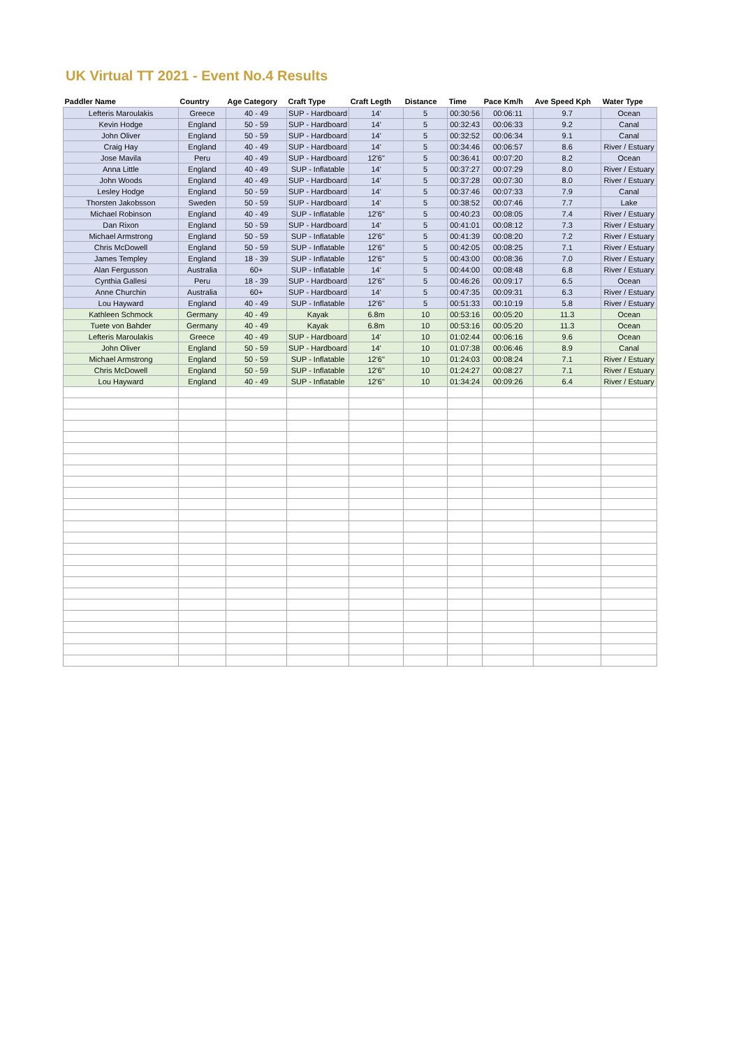UK Virtual TT 2021 - Event No.4 Results
| Paddler Name | Country | Age Category | Craft Type | Craft Legth | Distance | Time | Pace Km/h | Ave Speed Kph | Water Type |
| --- | --- | --- | --- | --- | --- | --- | --- | --- | --- |
| Lefteris Maroulakis | Greece | 40 - 49 | SUP - Hardboard | 14' | 5 | 00:30:56 | 00:06:11 | 9.7 | Ocean |
| Kevin Hodge | England | 50 - 59 | SUP - Hardboard | 14' | 5 | 00:32:43 | 00:06:33 | 9.2 | Canal |
| John Oliver | England | 50 - 59 | SUP - Hardboard | 14' | 5 | 00:32:52 | 00:06:34 | 9.1 | Canal |
| Craig Hay | England | 40 - 49 | SUP - Hardboard | 14' | 5 | 00:34:46 | 00:06:57 | 8.6 | River / Estuary |
| Jose Mavila | Peru | 40 - 49 | SUP - Hardboard | 12'6" | 5 | 00:36:41 | 00:07:20 | 8.2 | Ocean |
| Anna Little | England | 40 - 49 | SUP - Inflatable | 14' | 5 | 00:37:27 | 00:07:29 | 8.0 | River / Estuary |
| John Woods | England | 40 - 49 | SUP - Hardboard | 14' | 5 | 00:37:28 | 00:07:30 | 8.0 | River / Estuary |
| Lesley Hodge | England | 50 - 59 | SUP - Hardboard | 14' | 5 | 00:37:46 | 00:07:33 | 7.9 | Canal |
| Thorsten Jakobsson | Sweden | 50 - 59 | SUP - Hardboard | 14' | 5 | 00:38:52 | 00:07:46 | 7.7 | Lake |
| Michael Robinson | England | 40 - 49 | SUP - Inflatable | 12'6" | 5 | 00:40:23 | 00:08:05 | 7.4 | River / Estuary |
| Dan Rixon | England | 50 - 59 | SUP - Hardboard | 14' | 5 | 00:41:01 | 00:08:12 | 7.3 | River / Estuary |
| Michael Armstrong | England | 50 - 59 | SUP - Inflatable | 12'6" | 5 | 00:41:39 | 00:08:20 | 7.2 | River / Estuary |
| Chris McDowell | England | 50 - 59 | SUP - Inflatable | 12'6" | 5 | 00:42:05 | 00:08:25 | 7.1 | River / Estuary |
| James Templey | England | 18 - 39 | SUP - Inflatable | 12'6" | 5 | 00:43:00 | 00:08:36 | 7.0 | River / Estuary |
| Alan Fergusson | Australia | 60+ | SUP - Inflatable | 14' | 5 | 00:44:00 | 00:08:48 | 6.8 | River / Estuary |
| Cynthia Gallesi | Peru | 18 - 39 | SUP - Hardboard | 12'6" | 5 | 00:46:26 | 00:09:17 | 6.5 | Ocean |
| Anne Churchin | Australia | 60+ | SUP - Hardboard | 14' | 5 | 00:47:35 | 00:09:31 | 6.3 | River / Estuary |
| Lou Hayward | England | 40 - 49 | SUP - Inflatable | 12'6" | 5 | 00:51:33 | 00:10:19 | 5.8 | River / Estuary |
| Kathleen Schmock | Germany | 40 - 49 | Kayak | 6.8m | 10 | 00:53:16 | 00:05:20 | 11.3 | Ocean |
| Tuete von Bahder | Germany | 40 - 49 | Kayak | 6.8m | 10 | 00:53:16 | 00:05:20 | 11.3 | Ocean |
| Lefteris Maroulakis | Greece | 40 - 49 | SUP - Hardboard | 14' | 10 | 01:02:44 | 00:06:16 | 9.6 | Ocean |
| John Oliver | England | 50 - 59 | SUP - Hardboard | 14' | 10 | 01:07:38 | 00:06:46 | 8.9 | Canal |
| Michael Armstrong | England | 50 - 59 | SUP - Inflatable | 12'6" | 10 | 01:24:03 | 00:08:24 | 7.1 | River / Estuary |
| Chris McDowell | England | 50 - 59 | SUP - Inflatable | 12'6" | 10 | 01:24:27 | 00:08:27 | 7.1 | River / Estuary |
| Lou Hayward | England | 40 - 49 | SUP - Inflatable | 12'6" | 10 | 01:34:24 | 00:09:26 | 6.4 | River / Estuary |